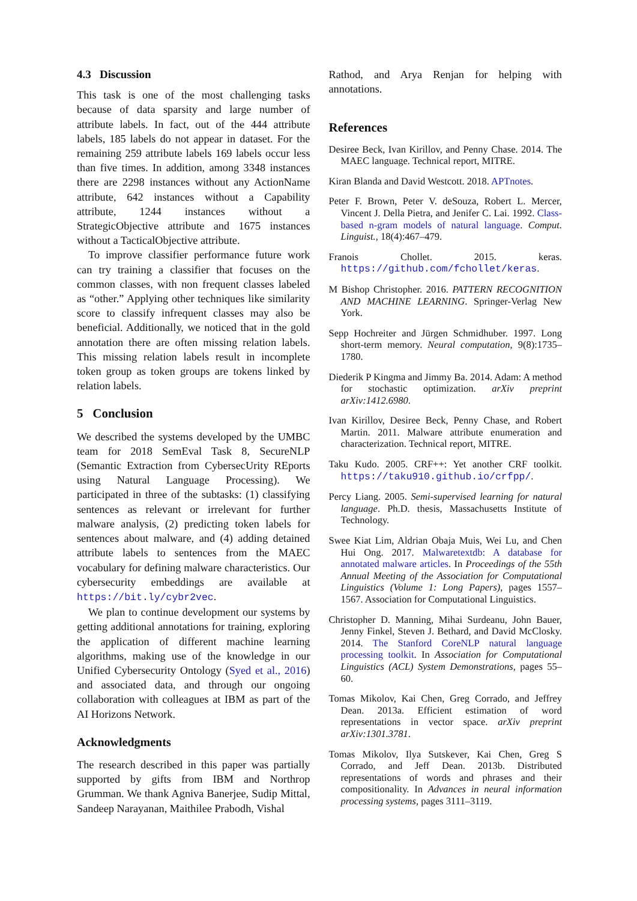4.3 Discussion
This task is one of the most challenging tasks because of data sparsity and large number of attribute labels. In fact, out of the 444 attribute labels, 185 labels do not appear in dataset. For the remaining 259 attribute labels 169 labels occur less than five times. In addition, among 3348 instances there are 2298 instances without any ActionName attribute, 642 instances without a Capability attribute, 1244 instances without a StrategicObjective attribute and 1675 instances without a TacticalObjective attribute.
To improve classifier performance future work can try training a classifier that focuses on the common classes, with non frequent classes labeled as “other.” Applying other techniques like similarity score to classify infrequent classes may also be beneficial. Additionally, we noticed that in the gold annotation there are often missing relation labels. This missing relation labels result in incomplete token group as token groups are tokens linked by relation labels.
5 Conclusion
We described the systems developed by the UMBC team for 2018 SemEval Task 8, SecureNLP (Semantic Extraction from CybersecUrity REports using Natural Language Processing). We participated in three of the subtasks: (1) classifying sentences as relevant or irrelevant for further malware analysis, (2) predicting token labels for sentences about malware, and (4) adding detained attribute labels to sentences from the MAEC vocabulary for defining malware characteristics. Our cybersecurity embeddings are available at https://bit.ly/cybr2vec.
We plan to continue development our systems by getting additional annotations for training, exploring the application of different machine learning algorithms, making use of the knowledge in our Unified Cybersecurity Ontology (Syed et al., 2016) and associated data, and through our ongoing collaboration with colleagues at IBM as part of the AI Horizons Network.
Acknowledgments
The research described in this paper was partially supported by gifts from IBM and Northrop Grumman. We thank Agniva Banerjee, Sudip Mittal, Sandeep Narayanan, Maithilee Prabodh, Vishal
Rathod, and Arya Renjan for helping with annotations.
References
Desiree Beck, Ivan Kirillov, and Penny Chase. 2014. The MAEC language. Technical report, MITRE.
Kiran Blanda and David Westcott. 2018. APTnotes.
Peter F. Brown, Peter V. deSouza, Robert L. Mercer, Vincent J. Della Pietra, and Jenifer C. Lai. 1992. Class-based n-gram models of natural language. Comput. Linguist., 18(4):467–479.
Franois Chollet. 2015. keras. https://github.com/fchollet/keras.
M Bishop Christopher. 2016. PATTERN RECOGNITION AND MACHINE LEARNING. Springer-Verlag New York.
Sepp Hochreiter and Jürgen Schmidhuber. 1997. Long short-term memory. Neural computation, 9(8):1735–1780.
Diederik P Kingma and Jimmy Ba. 2014. Adam: A method for stochastic optimization. arXiv preprint arXiv:1412.6980.
Ivan Kirillov, Desiree Beck, Penny Chase, and Robert Martin. 2011. Malware attribute enumeration and characterization. Technical report, MITRE.
Taku Kudo. 2005. CRF++: Yet another CRF toolkit. https://taku910.github.io/crfpp/.
Percy Liang. 2005. Semi-supervised learning for natural language. Ph.D. thesis, Massachusetts Institute of Technology.
Swee Kiat Lim, Aldrian Obaja Muis, Wei Lu, and Chen Hui Ong. 2017. Malwaretextdb: A database for annotated malware articles. In Proceedings of the 55th Annual Meeting of the Association for Computational Linguistics (Volume 1: Long Papers), pages 1557–1567. Association for Computational Linguistics.
Christopher D. Manning, Mihai Surdeanu, John Bauer, Jenny Finkel, Steven J. Bethard, and David McClosky. 2014. The Stanford CoreNLP natural language processing toolkit. In Association for Computational Linguistics (ACL) System Demonstrations, pages 55–60.
Tomas Mikolov, Kai Chen, Greg Corrado, and Jeffrey Dean. 2013a. Efficient estimation of word representations in vector space. arXiv preprint arXiv:1301.3781.
Tomas Mikolov, Ilya Sutskever, Kai Chen, Greg S Corrado, and Jeff Dean. 2013b. Distributed representations of words and phrases and their compositionality. In Advances in neural information processing systems, pages 3111–3119.